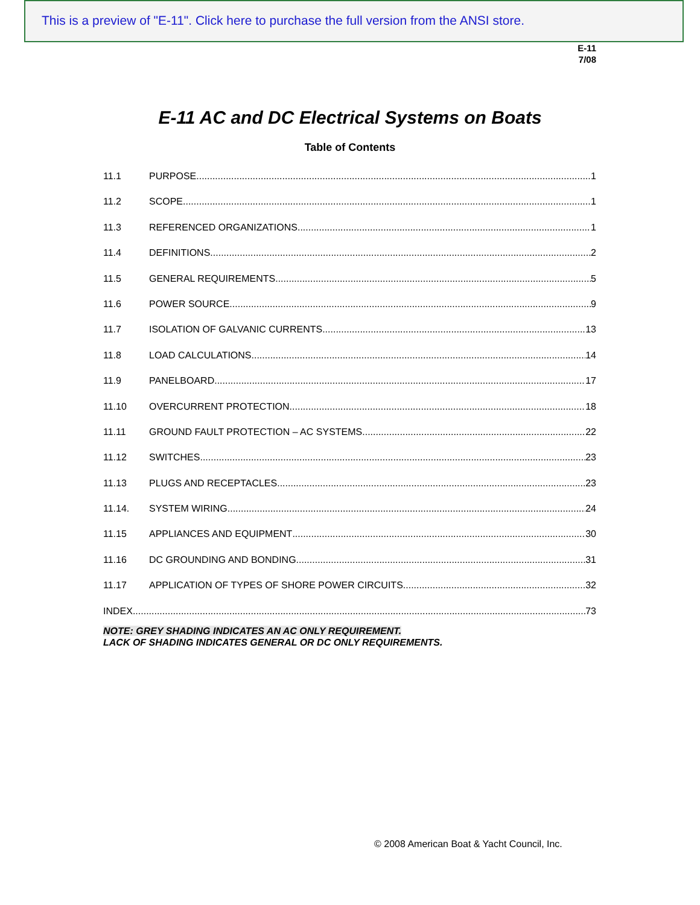This is a preview of "E-11". Click here to purchase the full version from the ANSI store.
E-11
7/08
E-11 AC and DC Electrical Systems on Boats
Table of Contents
11.1 PURPOSE 1
11.2 SCOPE 1
11.3 REFERENCED ORGANIZATIONS 1
11.4 DEFINITIONS 2
11.5 GENERAL REQUIREMENTS 5
11.6 POWER SOURCE 9
11.7 ISOLATION OF GALVANIC CURRENTS 13
11.8 LOAD CALCULATIONS 14
11.9 PANELBOARD 17
11.10 OVERCURRENT PROTECTION 18
11.11 GROUND FAULT PROTECTION – AC SYSTEMS 22
11.12 SWITCHES 23
11.13 PLUGS AND RECEPTACLES 23
11.14. SYSTEM WIRING 24
11.15 APPLIANCES AND EQUIPMENT 30
11.16 DC GROUNDING AND BONDING 31
11.17 APPLICATION OF TYPES OF SHORE POWER CIRCUITS 32
INDEX 73
NOTE: GREY SHADING INDICATES AN AC ONLY REQUIREMENT.
LACK OF SHADING INDICATES GENERAL OR DC ONLY REQUIREMENTS.
© 2008 American Boat & Yacht Council, Inc.